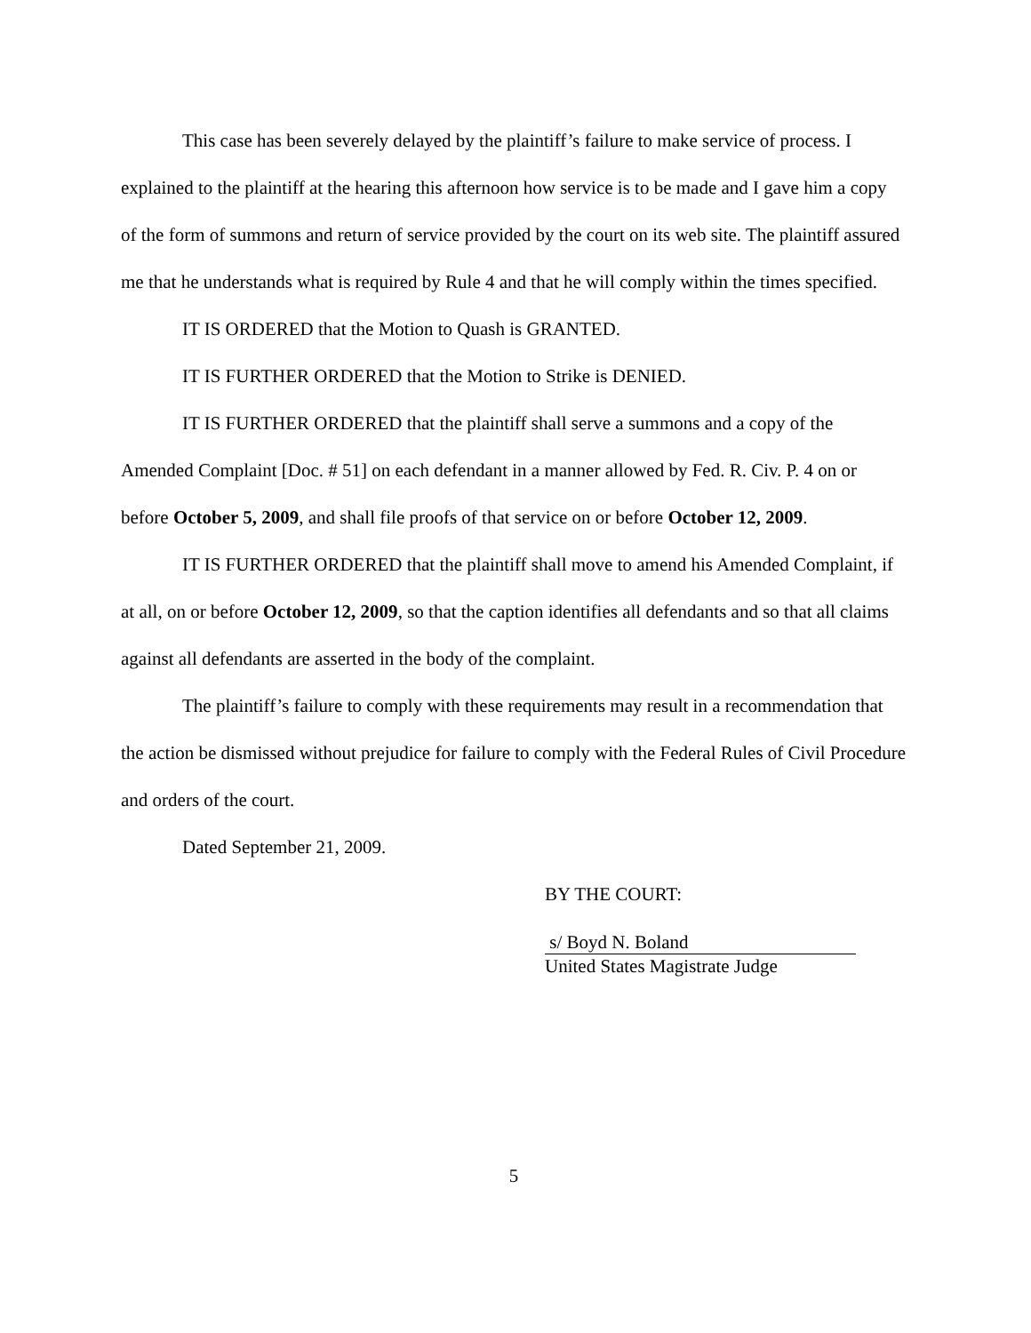This case has been severely delayed by the plaintiff’s failure to make service of process. I explained to the plaintiff at the hearing this afternoon how service is to be made and I gave him a copy of the form of summons and return of service provided by the court on its web site. The plaintiff assured me that he understands what is required by Rule 4 and that he will comply within the times specified.
IT IS ORDERED that the Motion to Quash is GRANTED.
IT IS FURTHER ORDERED that the Motion to Strike is DENIED.
IT IS FURTHER ORDERED that the plaintiff shall serve a summons and a copy of the Amended Complaint [Doc. # 51] on each defendant in a manner allowed by Fed. R. Civ. P. 4 on or before October 5, 2009, and shall file proofs of that service on or before October 12, 2009.
IT IS FURTHER ORDERED that the plaintiff shall move to amend his Amended Complaint, if at all, on or before October 12, 2009, so that the caption identifies all defendants and so that all claims against all defendants are asserted in the body of the complaint.
The plaintiff’s failure to comply with these requirements may result in a recommendation that the action be dismissed without prejudice for failure to comply with the Federal Rules of Civil Procedure and orders of the court.
Dated September 21, 2009.
BY THE COURT:
s/ Boyd N. Boland
United States Magistrate Judge
5